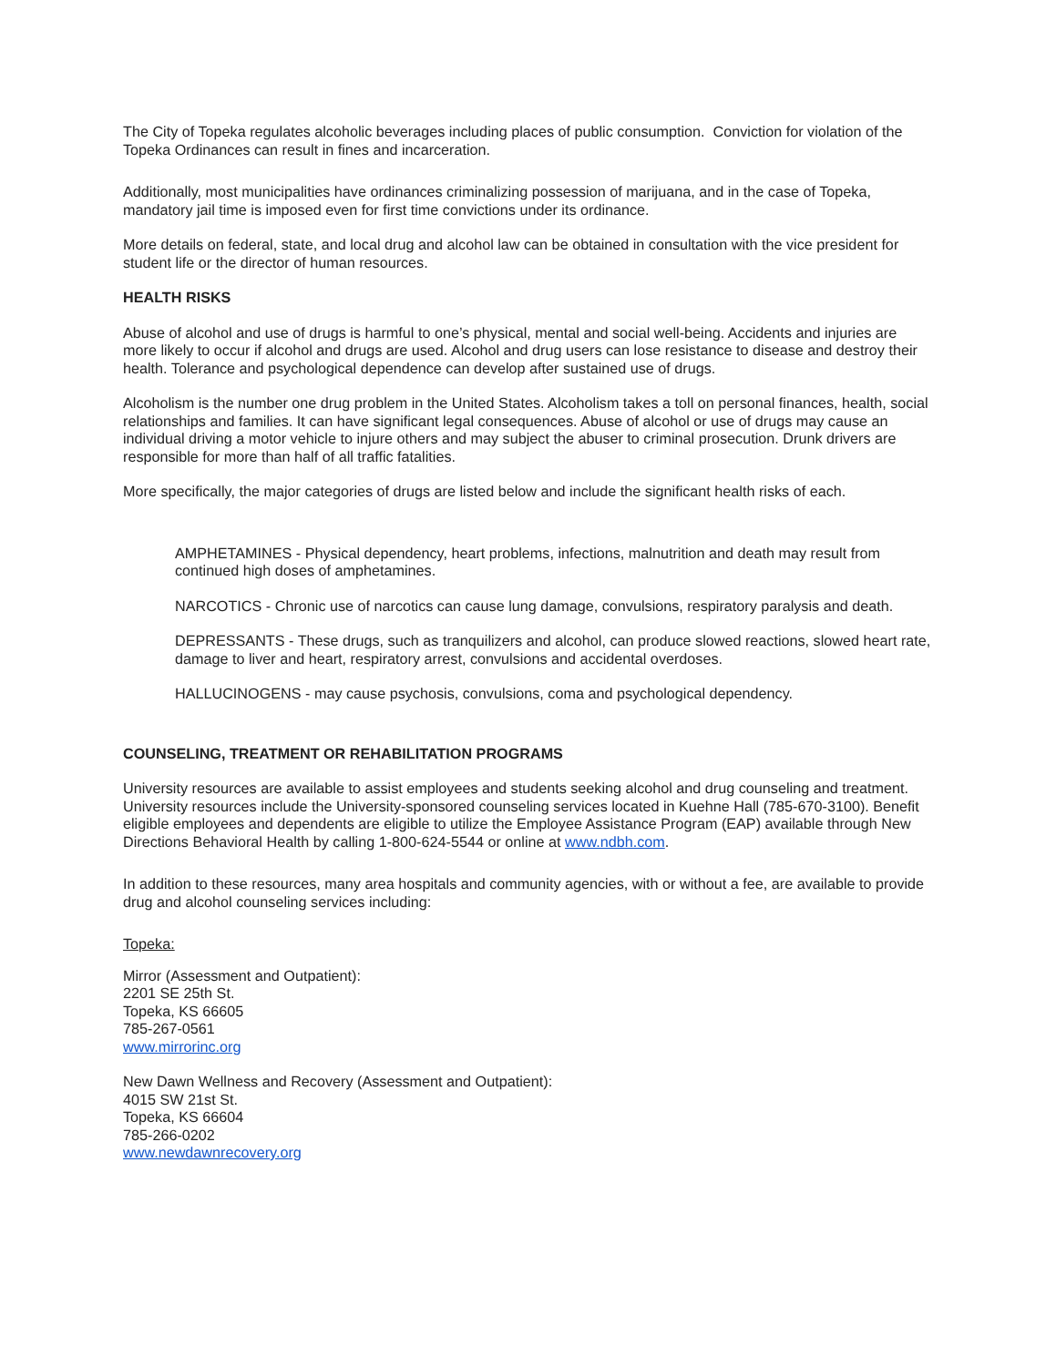The City of Topeka regulates alcoholic beverages including places of public consumption. Conviction for violation of the Topeka Ordinances can result in fines and incarceration.
Additionally, most municipalities have ordinances criminalizing possession of marijuana, and in the case of Topeka, mandatory jail time is imposed even for first time convictions under its ordinance.
More details on federal, state, and local drug and alcohol law can be obtained in consultation with the vice president for student life or the director of human resources.
HEALTH RISKS
Abuse of alcohol and use of drugs is harmful to one’s physical, mental and social well-being. Accidents and injuries are more likely to occur if alcohol and drugs are used. Alcohol and drug users can lose resistance to disease and destroy their health. Tolerance and psychological dependence can develop after sustained use of drugs.
Alcoholism is the number one drug problem in the United States. Alcoholism takes a toll on personal finances, health, social relationships and families. It can have significant legal consequences. Abuse of alcohol or use of drugs may cause an individual driving a motor vehicle to injure others and may subject the abuser to criminal prosecution. Drunk drivers are responsible for more than half of all traffic fatalities.
More specifically, the major categories of drugs are listed below and include the significant health risks of each.
AMPHETAMINES - Physical dependency, heart problems, infections, malnutrition and death may result from continued high doses of amphetamines.
NARCOTICS - Chronic use of narcotics can cause lung damage, convulsions, respiratory paralysis and death.
DEPRESSANTS - These drugs, such as tranquilizers and alcohol, can produce slowed reactions, slowed heart rate, damage to liver and heart, respiratory arrest, convulsions and accidental overdoses.
HALLUCINOGENS - may cause psychosis, convulsions, coma and psychological dependency.
COUNSELING, TREATMENT OR REHABILITATION PROGRAMS
University resources are available to assist employees and students seeking alcohol and drug counseling and treatment. University resources include the University-sponsored counseling services located in Kuehne Hall (785-670-3100). Benefit eligible employees and dependents are eligible to utilize the Employee Assistance Program (EAP) available through New Directions Behavioral Health by calling 1-800-624-5544 or online at www.ndbh.com.
In addition to these resources, many area hospitals and community agencies, with or without a fee, are available to provide drug and alcohol counseling services including:
Topeka:
Mirror (Assessment and Outpatient):
2201 SE 25th St.
Topeka, KS 66605
785-267-0561
www.mirrorinc.org
New Dawn Wellness and Recovery (Assessment and Outpatient):
4015 SW 21st St.
Topeka, KS 66604
785-266-0202
www.newdawnrecovery.org